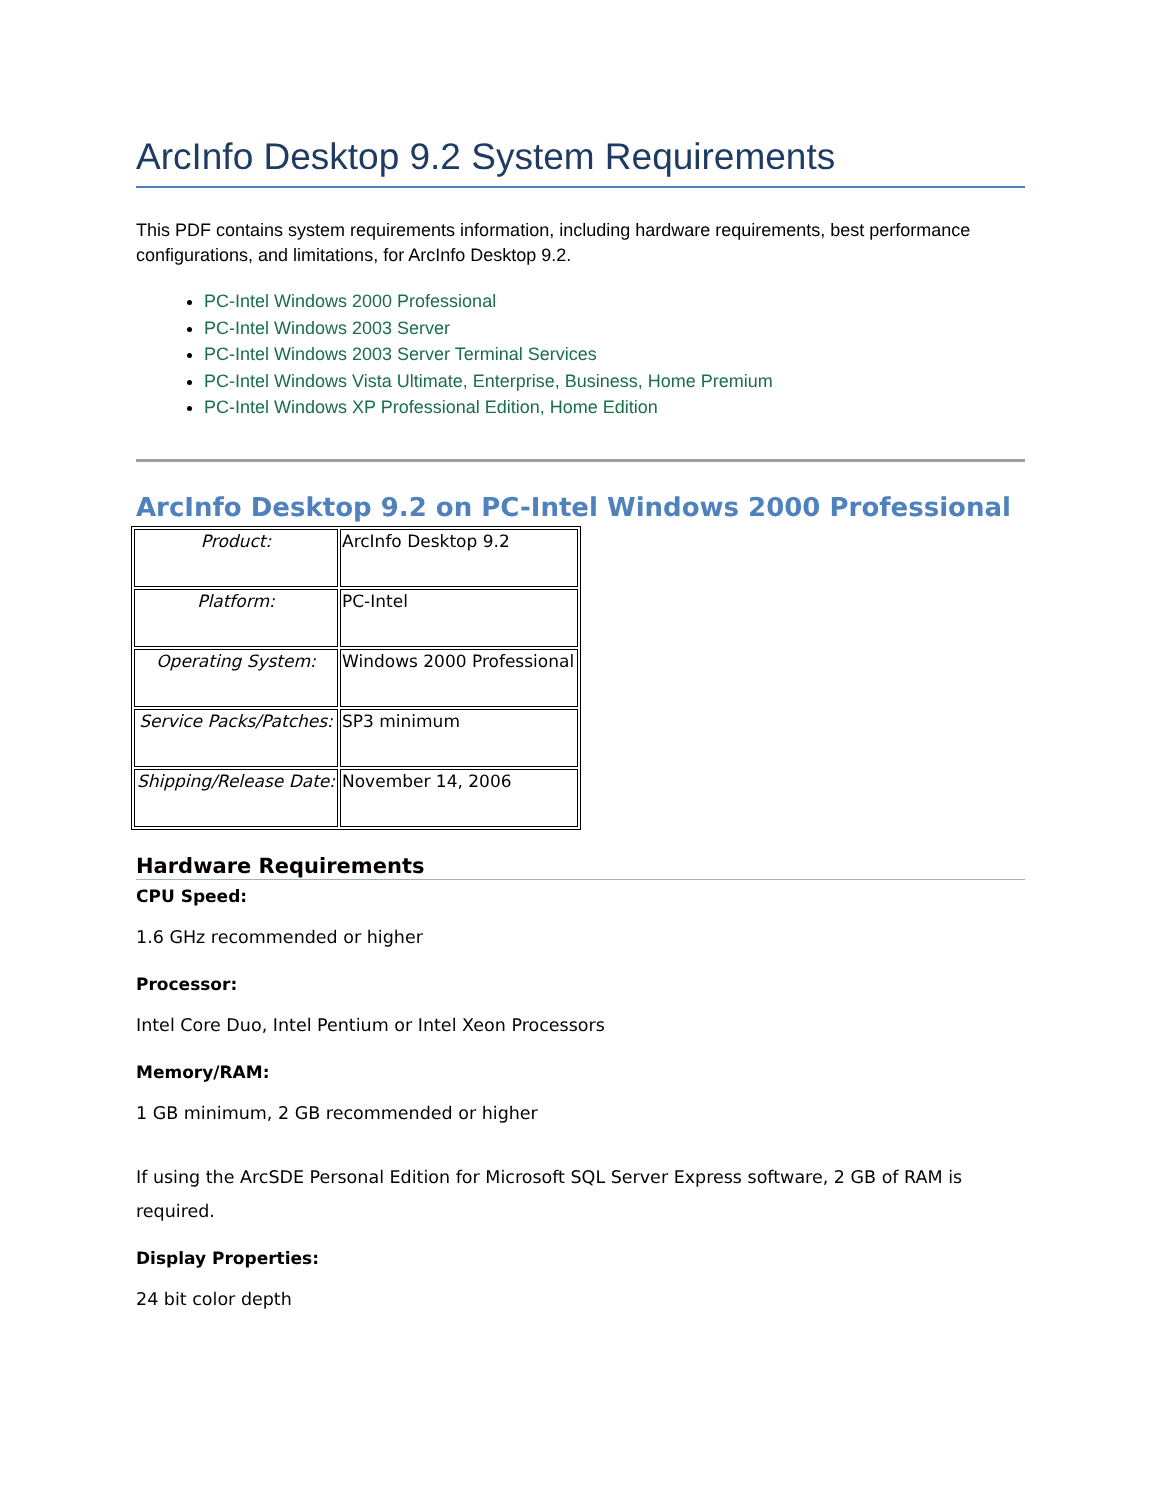ArcInfo Desktop 9.2 System Requirements
This PDF contains system requirements information, including hardware requirements, best performance configurations, and limitations, for ArcInfo Desktop 9.2.
PC-Intel Windows 2000 Professional
PC-Intel Windows 2003 Server
PC-Intel Windows 2003 Server Terminal Services
PC-Intel Windows Vista Ultimate, Enterprise, Business, Home Premium
PC-Intel Windows XP Professional Edition, Home Edition
ArcInfo Desktop 9.2 on PC-Intel Windows 2000 Professional
| Product: | ArcInfo Desktop 9.2 |
| Platform: | PC-Intel |
| Operating System: | Windows 2000 Professional |
| Service Packs/Patches: | SP3 minimum |
| Shipping/Release Date: | November 14, 2006 |
Hardware Requirements
CPU Speed:
1.6 GHz recommended or higher
Processor:
Intel Core Duo, Intel Pentium or Intel Xeon Processors
Memory/RAM:
1 GB minimum, 2 GB recommended or higher
If using the ArcSDE Personal Edition for Microsoft SQL Server Express software, 2 GB of RAM is required.
Display Properties:
24 bit color depth